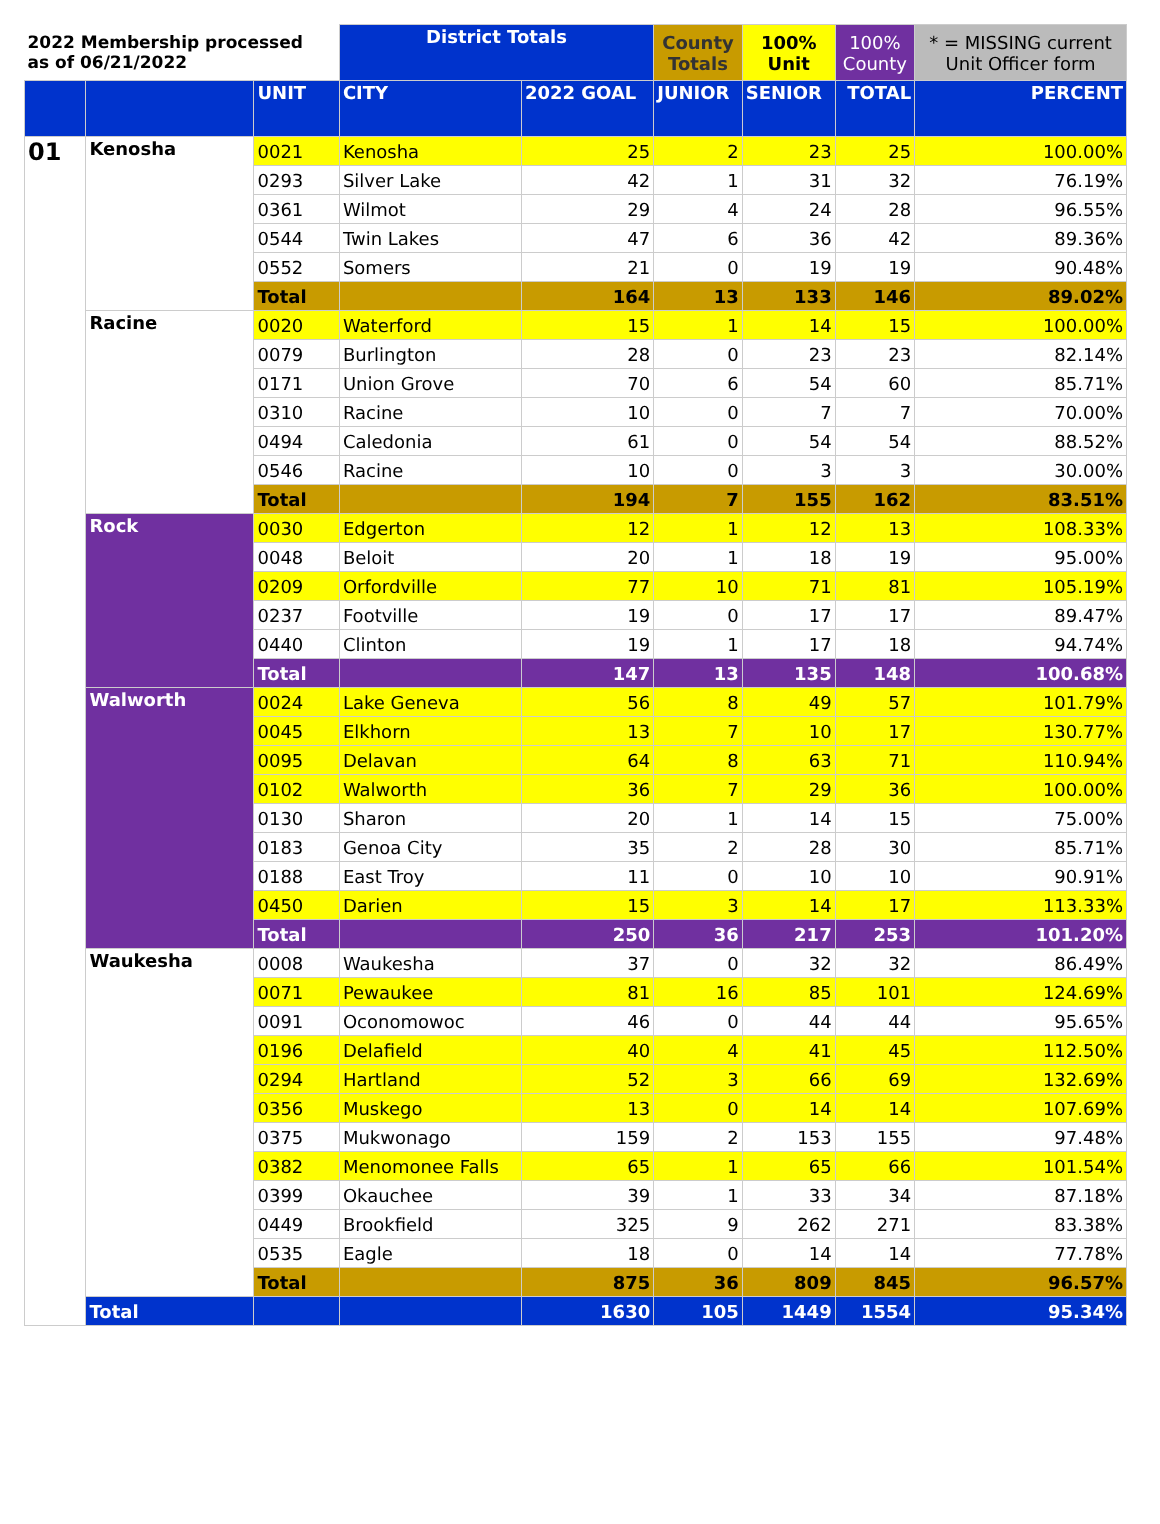| 2022 Membership processed as of 06/21/2022 | | | District Totals | | County Totals | 100% Unit | 100% County | * = MISSING current Unit Officer form |
| --- | --- | --- | --- | --- | --- | --- | --- | --- |
| | | UNIT | CITY | 2022 GOAL | JUNIOR | SENIOR | TOTAL | PERCENT |
| 01 | Kenosha | 0021 | Kenosha | 25 | 2 | 23 | 25 | 100.00% |
| | | 0293 | Silver Lake | 42 | 1 | 31 | 32 | 76.19% |
| | | 0361 | Wilmot | 29 | 4 | 24 | 28 | 96.55% |
| | | 0544 | Twin Lakes | 47 | 6 | 36 | 42 | 89.36% |
| | | 0552 | Somers | 21 | 0 | 19 | 19 | 90.48% |
| | | Total | | 164 | 13 | 133 | 146 | 89.02% |
| | Racine | 0020 | Waterford | 15 | 1 | 14 | 15 | 100.00% |
| | | 0079 | Burlington | 28 | 0 | 23 | 23 | 82.14% |
| | | 0171 | Union Grove | 70 | 6 | 54 | 60 | 85.71% |
| | | 0310 | Racine | 10 | 0 | 7 | 7 | 70.00% |
| | | 0494 | Caledonia | 61 | 0 | 54 | 54 | 88.52% |
| | | 0546 | Racine | 10 | 0 | 3 | 3 | 30.00% |
| | | Total | | 194 | 7 | 155 | 162 | 83.51% |
| | Rock | 0030 | Edgerton | 12 | 1 | 12 | 13 | 108.33% |
| | | 0048 | Beloit | 20 | 1 | 18 | 19 | 95.00% |
| | | 0209 | Orfordville | 77 | 10 | 71 | 81 | 105.19% |
| | | 0237 | Footville | 19 | 0 | 17 | 17 | 89.47% |
| | | 0440 | Clinton | 19 | 1 | 17 | 18 | 94.74% |
| | | Total | | 147 | 13 | 135 | 148 | 100.68% |
| | Walworth | 0024 | Lake Geneva | 56 | 8 | 49 | 57 | 101.79% |
| | | 0045 | Elkhorn | 13 | 7 | 10 | 17 | 130.77% |
| | | 0095 | Delavan | 64 | 8 | 63 | 71 | 110.94% |
| | | 0102 | Walworth | 36 | 7 | 29 | 36 | 100.00% |
| | | 0130 | Sharon | 20 | 1 | 14 | 15 | 75.00% |
| | | 0183 | Genoa City | 35 | 2 | 28 | 30 | 85.71% |
| | | 0188 | East Troy | 11 | 0 | 10 | 10 | 90.91% |
| | | 0450 | Darien | 15 | 3 | 14 | 17 | 113.33% |
| | | Total | | 250 | 36 | 217 | 253 | 101.20% |
| | Waukesha | 0008 | Waukesha | 37 | 0 | 32 | 32 | 86.49% |
| | | 0071 | Pewaukee | 81 | 16 | 85 | 101 | 124.69% |
| | | 0091 | Oconomowoc | 46 | 0 | 44 | 44 | 95.65% |
| | | 0196 | Delafield | 40 | 4 | 41 | 45 | 112.50% |
| | | 0294 | Hartland | 52 | 3 | 66 | 69 | 132.69% |
| | | 0356 | Muskego | 13 | 0 | 14 | 14 | 107.69% |
| | | 0375 | Mukwonago | 159 | 2 | 153 | 155 | 97.48% |
| | | 0382 | Menomonee Falls | 65 | 1 | 65 | 66 | 101.54% |
| | | 0399 | Okauchee | 39 | 1 | 33 | 34 | 87.18% |
| | | 0449 | Brookfield | 325 | 9 | 262 | 271 | 83.38% |
| | | 0535 | Eagle | 18 | 0 | 14 | 14 | 77.78% |
| | | Total | | 875 | 36 | 809 | 845 | 96.57% |
| | Total | | | 1630 | 105 | 1449 | 1554 | 95.34% |